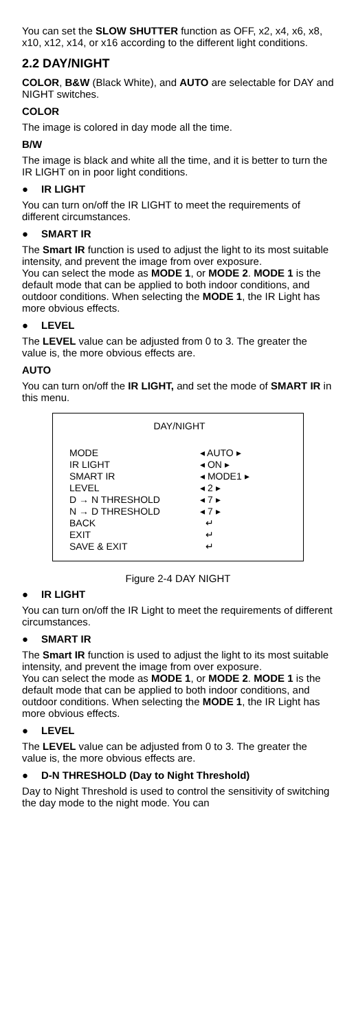You can set the SLOW SHUTTER function as OFF, x2, x4, x6, x8, x10, x12, x14, or x16 according to the different light conditions.
2.2 DAY/NIGHT
COLOR, B&W (Black White), and AUTO are selectable for DAY and NIGHT switches.
COLOR
The image is colored in day mode all the time.
B/W
The image is black and white all the time, and it is better to turn the IR LIGHT on in poor light conditions.
● IR LIGHT
You can turn on/off the IR LIGHT to meet the requirements of different circumstances.
● SMART IR
The Smart IR function is used to adjust the light to its most suitable intensity, and prevent the image from over exposure.
You can select the mode as MODE 1, or MODE 2. MODE 1 is the default mode that can be applied to both indoor conditions, and outdoor conditions. When selecting the MODE 1, the IR Light has more obvious effects.
● LEVEL
The LEVEL value can be adjusted from 0 to 3. The greater the value is, the more obvious effects are.
AUTO
You can turn on/off the IR LIGHT, and set the mode of SMART IR in this menu.
DAY/NIGHT
MODE ◂ AUTO ▸
IR LIGHT ◂ ON ▸
SMART IR ◂ MODE1 ▸
LEVEL ◂ 2 ▸
D → N THRESHOLD ◂ 7 ▸
N → D THRESHOLD ◂ 7 ▸
BACK ↵
EXIT ↵
SAVE & EXIT ↵
Figure 2-4 DAY NIGHT
● IR LIGHT
You can turn on/off the IR Light to meet the requirements of different circumstances.
● SMART IR
The Smart IR function is used to adjust the light to its most suitable intensity, and prevent the image from over exposure.
You can select the mode as MODE 1, or MODE 2. MODE 1 is the default mode that can be applied to both indoor conditions, and outdoor conditions. When selecting the MODE 1, the IR Light has more obvious effects.
● LEVEL
The LEVEL value can be adjusted from 0 to 3. The greater the value is, the more obvious effects are.
● D-N THRESHOLD (Day to Night Threshold)
Day to Night Threshold is used to control the sensitivity of switching the day mode to the night mode. You can